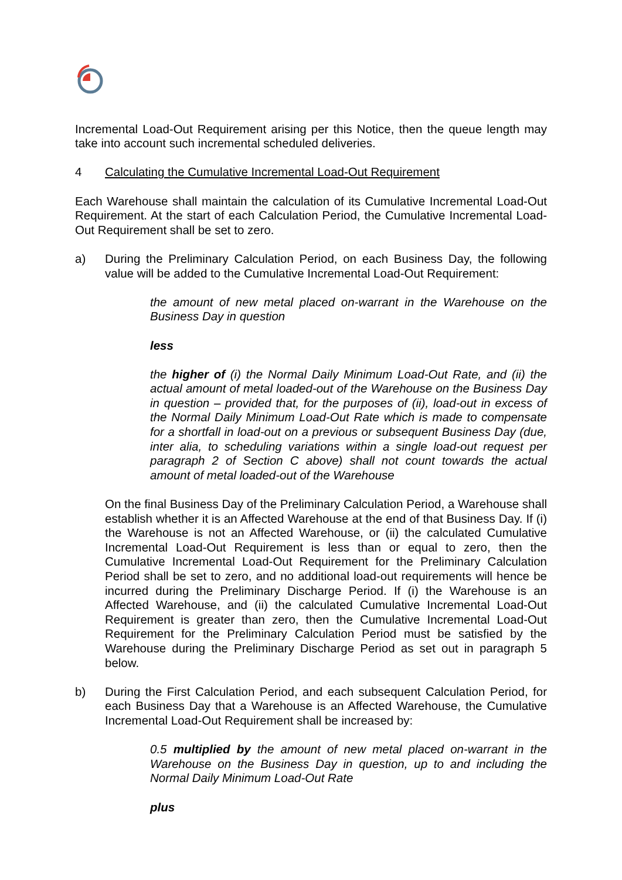Incremental Load-Out Requirement arising per this Notice, then the queue length may take into account such incremental scheduled deliveries.
4 Calculating the Cumulative Incremental Load-Out Requirement
Each Warehouse shall maintain the calculation of its Cumulative Incremental Load-Out Requirement. At the start of each Calculation Period, the Cumulative Incremental Load-Out Requirement shall be set to zero.
a) During the Preliminary Calculation Period, on each Business Day, the following value will be added to the Cumulative Incremental Load-Out Requirement:
the amount of new metal placed on-warrant in the Warehouse on the Business Day in question
less
the higher of (i) the Normal Daily Minimum Load-Out Rate, and (ii) the actual amount of metal loaded-out of the Warehouse on the Business Day in question – provided that, for the purposes of (ii), load-out in excess of the Normal Daily Minimum Load-Out Rate which is made to compensate for a shortfall in load-out on a previous or subsequent Business Day (due, inter alia, to scheduling variations within a single load-out request per paragraph 2 of Section C above) shall not count towards the actual amount of metal loaded-out of the Warehouse
On the final Business Day of the Preliminary Calculation Period, a Warehouse shall establish whether it is an Affected Warehouse at the end of that Business Day. If (i) the Warehouse is not an Affected Warehouse, or (ii) the calculated Cumulative Incremental Load-Out Requirement is less than or equal to zero, then the Cumulative Incremental Load-Out Requirement for the Preliminary Calculation Period shall be set to zero, and no additional load-out requirements will hence be incurred during the Preliminary Discharge Period. If (i) the Warehouse is an Affected Warehouse, and (ii) the calculated Cumulative Incremental Load-Out Requirement is greater than zero, then the Cumulative Incremental Load-Out Requirement for the Preliminary Calculation Period must be satisfied by the Warehouse during the Preliminary Discharge Period as set out in paragraph 5 below.
b) During the First Calculation Period, and each subsequent Calculation Period, for each Business Day that a Warehouse is an Affected Warehouse, the Cumulative Incremental Load-Out Requirement shall be increased by:
0.5 multiplied by the amount of new metal placed on-warrant in the Warehouse on the Business Day in question, up to and including the Normal Daily Minimum Load-Out Rate
plus